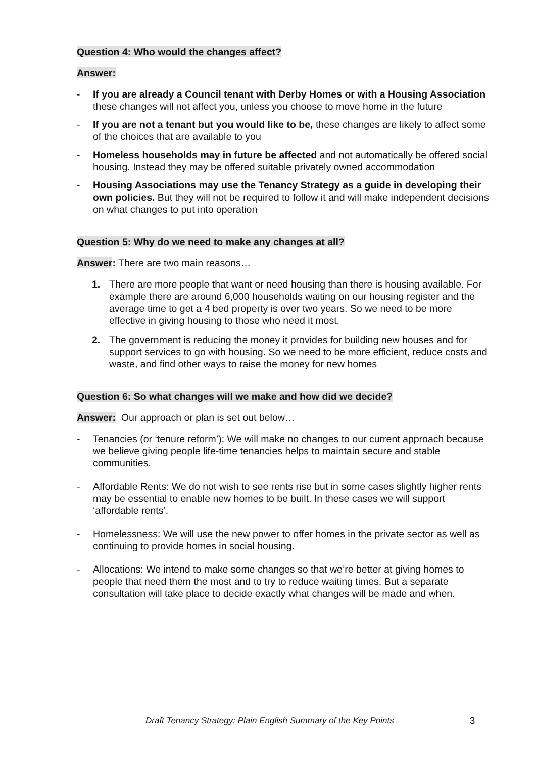Question 4: Who would the changes affect?
Answer:
- If you are already a Council tenant with Derby Homes or with a Housing Association these changes will not affect you, unless you choose to move home in the future
- If you are not a tenant but you would like to be, these changes are likely to affect some of the choices that are available to you
- Homeless households may in future be affected and not automatically be offered social housing. Instead they may be offered suitable privately owned accommodation
- Housing Associations may use the Tenancy Strategy as a guide in developing their own policies. But they will not be required to follow it and will make independent decisions on what changes to put into operation
Question 5: Why do we need to make any changes at all?
Answer: There are two main reasons…
1. There are more people that want or need housing than there is housing available. For example there are around 6,000 households waiting on our housing register and the average time to get a 4 bed property is over two years. So we need to be more effective in giving housing to those who need it most.
2. The government is reducing the money it provides for building new houses and for support services to go with housing. So we need to be more efficient, reduce costs and waste, and find other ways to raise the money for new homes
Question 6: So what changes will we make and how did we decide?
Answer: Our approach or plan is set out below…
- Tenancies (or ‘tenure reform’): We will make no changes to our current approach because we believe giving people life-time tenancies helps to maintain secure and stable communities.
- Affordable Rents: We do not wish to see rents rise but in some cases slightly higher rents may be essential to enable new homes to be built. In these cases we will support ‘affordable rents’.
- Homelessness: We will use the new power to offer homes in the private sector as well as continuing to provide homes in social housing.
- Allocations: We intend to make some changes so that we’re better at giving homes to people that need them the most and to try to reduce waiting times. But a separate consultation will take place to decide exactly what changes will be made and when.
Draft Tenancy Strategy: Plain English Summary of the Key Points 3